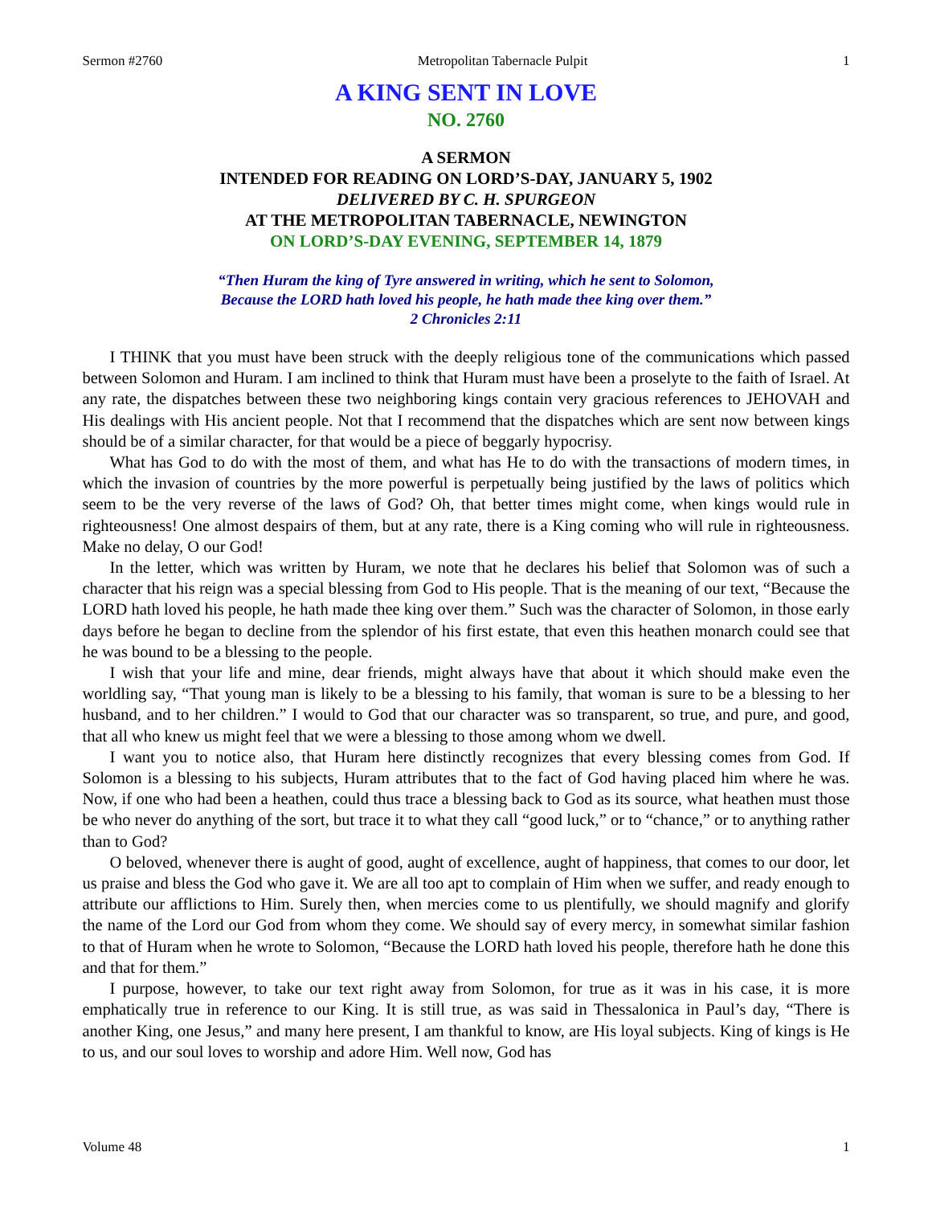Sermon #2760 Metropolitan Tabernacle Pulpit 1
A KING SENT IN LOVE
NO. 2760
A SERMON
INTENDED FOR READING ON LORD’S-DAY, JANUARY 5, 1902
DELIVERED BY C. H. SPURGEON
AT THE METROPOLITAN TABERNACLE, NEWINGTON
ON LORD’S-DAY EVENING, SEPTEMBER 14, 1879
“Then Huram the king of Tyre answered in writing, which he sent to Solomon,
Because the LORD hath loved his people, he hath made thee king over them.”
2 Chronicles 2:11
I THINK that you must have been struck with the deeply religious tone of the communications which passed between Solomon and Huram. I am inclined to think that Huram must have been a proselyte to the faith of Israel. At any rate, the dispatches between these two neighboring kings contain very gracious references to JEHOVAH and His dealings with His ancient people. Not that I recommend that the dispatches which are sent now between kings should be of a similar character, for that would be a piece of beggarly hypocrisy.
What has God to do with the most of them, and what has He to do with the transactions of modern times, in which the invasion of countries by the more powerful is perpetually being justified by the laws of politics which seem to be the very reverse of the laws of God? Oh, that better times might come, when kings would rule in righteousness! One almost despairs of them, but at any rate, there is a King coming who will rule in righteousness. Make no delay, O our God!
In the letter, which was written by Huram, we note that he declares his belief that Solomon was of such a character that his reign was a special blessing from God to His people. That is the meaning of our text, “Because the LORD hath loved his people, he hath made thee king over them.” Such was the character of Solomon, in those early days before he began to decline from the splendor of his first estate, that even this heathen monarch could see that he was bound to be a blessing to the people.
I wish that your life and mine, dear friends, might always have that about it which should make even the worldling say, “That young man is likely to be a blessing to his family, that woman is sure to be a blessing to her husband, and to her children.” I would to God that our character was so transparent, so true, and pure, and good, that all who knew us might feel that we were a blessing to those among whom we dwell.
I want you to notice also, that Huram here distinctly recognizes that every blessing comes from God. If Solomon is a blessing to his subjects, Huram attributes that to the fact of God having placed him where he was. Now, if one who had been a heathen, could thus trace a blessing back to God as its source, what heathen must those be who never do anything of the sort, but trace it to what they call “good luck,” or to “chance,” or to anything rather than to God?
O beloved, whenever there is aught of good, aught of excellence, aught of happiness, that comes to our door, let us praise and bless the God who gave it. We are all too apt to complain of Him when we suffer, and ready enough to attribute our afflictions to Him. Surely then, when mercies come to us plentifully, we should magnify and glorify the name of the Lord our God from whom they come. We should say of every mercy, in somewhat similar fashion to that of Huram when he wrote to Solomon, “Because the LORD hath loved his people, therefore hath he done this and that for them.”
I purpose, however, to take our text right away from Solomon, for true as it was in his case, it is more emphatically true in reference to our King. It is still true, as was said in Thessalonica in Paul’s day, “There is another King, one Jesus,” and many here present, I am thankful to know, are His loyal subjects. King of kings is He to us, and our soul loves to worship and adore Him. Well now, God has
Volume 48 1